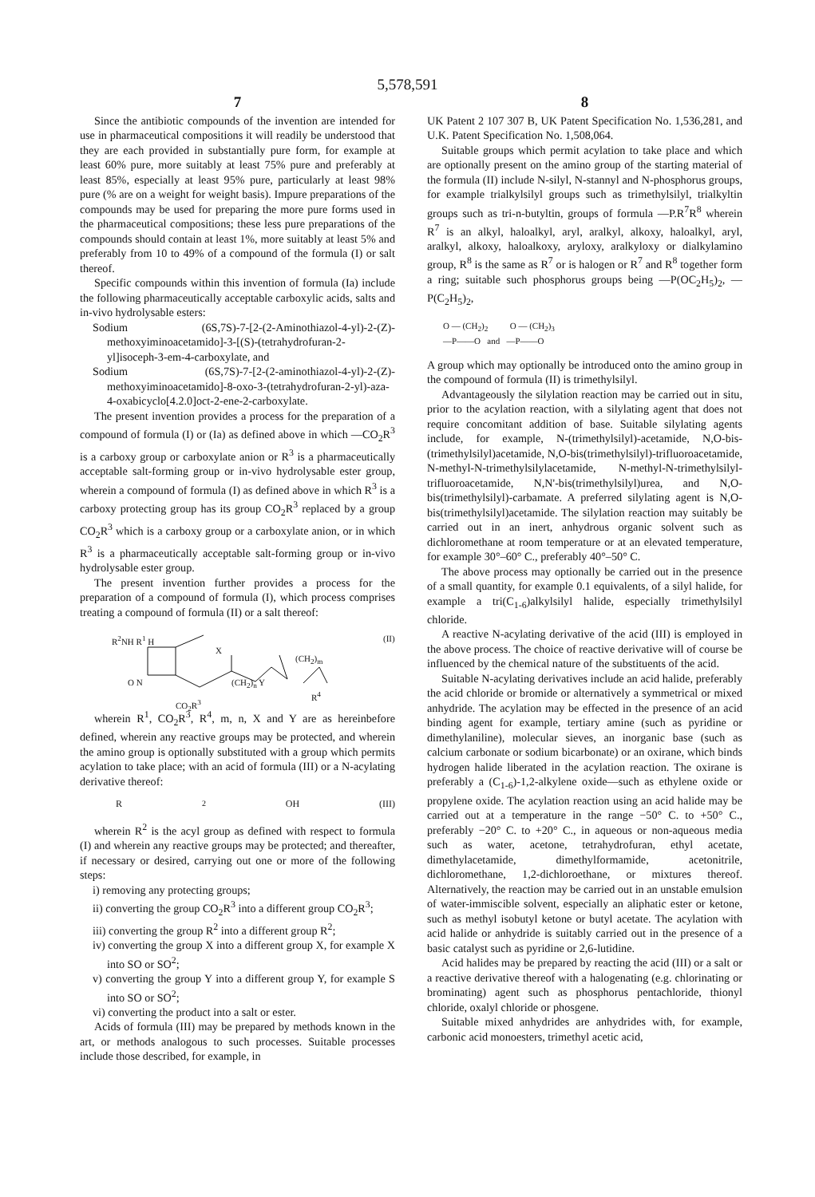5,578,591
7
Since the antibiotic compounds of the invention are intended for use in pharmaceutical compositions it will readily be understood that they are each provided in substantially pure form, for example at least 60% pure, more suitably at least 75% pure and preferably at least 85%, especially at least 95% pure, particularly at least 98% pure (% are on a weight for weight basis). Impure preparations of the compounds may be used for preparing the more pure forms used in the pharmaceutical compositions; these less pure preparations of the compounds should contain at least 1%, more suitably at least 5% and preferably from 10 to 49% of a compound of the formula (I) or salt thereof.
Specific compounds within this invention of formula (Ia) include the following pharmaceutically acceptable carboxylic acids, salts and in-vivo hydrolysable esters:
Sodium (6S,7S)-7-[2-(2-Aminothiazol-4-yl)-2-(Z)-methoxyiminoacetamido]-3-[(S)-(tetrahydrofuran-2-yl]isoceph-3-em-4-carboxylate, and
Sodium (6S,7S)-7-[2-(2-aminothiazol-4-yl)-2-(Z)-methoxyiminoacetamido]-8-oxo-3-(tetrahydrofuran-2-yl)-aza-4-oxabicyclo[4.2.0]oct-2-ene-2-carboxylate.
The present invention provides a process for the preparation of a compound of formula (I) or (Ia) as defined above in which —CO<sub>2</sub>R<sup>3</sup> is a carboxy group or carboxylate anion or R<sup>3</sup> is a pharmaceutically acceptable salt-forming group or in-vivo hydrolysable ester group, wherein a compound of formula (I) as defined above in which R<sup>3</sup> is a carboxy protecting group has its group CO<sub>2</sub>R<sup>3</sup> replaced by a group CO<sub>2</sub>R<sup>3</sup> which is a carboxy group or a carboxylate anion, or in which R<sup>3</sup> is a pharmaceutically acceptable salt-forming group or in-vivo hydrolysable ester group.
The present invention further provides a process for the preparation of a compound of formula (I), which process comprises treating a compound of formula (II) or a salt thereof:
R<sup>2</sup>NH R<sup>1</sup> H
X
(CH<sub>2</sub>)<sub>m</sub>
(II)
O N (CH<sub>2</sub>)<sub>n</sub> Y
R<sup>4</sup>
CO<sub>2</sub>R<sup>3</sup>
wherein R<sup>1</sup>, CO<sub>2</sub>R<sup>3</sup>, R<sup>4</sup>, m, n, X and Y are as hereinbefore defined, wherein any reactive groups may be protected, and wherein the amino group is optionally substituted with a group which permits acylation to take place; with an acid of formula (III) or a N-acylating derivative thereof:
R<sup>2</sup>OH (III)
wherein R<sup>2</sup> is the acyl group as defined with respect to formula (I) and wherein any reactive groups may be protected; and thereafter, if necessary or desired, carrying out one or more of the following steps:
i) removing any protecting groups;
ii) converting the group CO<sub>2</sub>R<sup>3</sup> into a different group CO<sub>2</sub>R<sup>3</sup>;
iii) converting the group R<sup>2</sup> into a different group R<sup>2</sup>;
iv) converting the group X into a different group X, for example X into SO or SO<sup>2</sup>;
v) converting the group Y into a different group Y, for example S into SO or SO<sup>2</sup>;
vi) converting the product into a salt or ester.
Acids of formula (III) may be prepared by methods known in the art, or methods analogous to such processes. Suitable processes include those described, for example, in
8
UK Patent 2 107 307 B, UK Patent Specification No. 1,536,281, and U.K. Patent Specification No. 1,508,064.
Suitable groups which permit acylation to take place and which are optionally present on the amino group of the starting material of the formula (II) include N-silyl, N-stannyl and N-phosphorus groups, for example trialkylsilyl groups such as trimethylsilyl, trialkyltin groups such as tri-n-butyltin, groups of formula —P.R<sup>7</sup>R<sup>8</sup> wherein R<sup>7</sup> is an alkyl, haloalkyl, aryl, aralkyl, alkoxy, haloalkyl, aryl, aralkyl, alkoxy, haloalkoxy, aryloxy, aralkyloxy or dialkylamino group, R<sup>8</sup> is the same as R<sup>7</sup> or is halogen or R<sup>7</sup> and R<sup>8</sup> together form a ring; suitable such phosphorus groups being —P(OC<sub>2</sub>H<sub>5</sub>)<sub>2</sub>, —P(C<sub>2</sub>H<sub>5</sub>)<sub>2</sub>,
O — (CH<sub>2</sub>)<sub>2</sub> O — (CH<sub>2</sub>)<sub>3</sub>
—P——O and —P——O
A group which may optionally be introduced onto the amino group in the compound of formula (II) is trimethylsilyl.
Advantageously the silylation reaction may be carried out in situ, prior to the acylation reaction, with a silylating agent that does not require concomitant addition of base. Suitable silylating agents include, for example, N-(trimethylsilyl)-acetamide, N,O-bis-(trimethylsilyl)acetamide, N,O-bis(trimethylsilyl)-trifluoroacetamide, N-methyl-N-trimethylsilylacetamide, N-methyl-N-trimethylsilyl-trifluoroacetamide, N,N'-bis(trimethylsilyl)urea, and N,O-bis(trimethylsilyl)-carbamate. A preferred silylating agent is N,O-bis(trimethylsilyl)acetamide. The silylation reaction may suitably be carried out in an inert, anhydrous organic solvent such as dichloromethane at room temperature or at an elevated temperature, for example 30°–60° C., preferably 40°–50° C.
The above process may optionally be carried out in the presence of a small quantity, for example 0.1 equivalents, of a silyl halide, for example a tri(C<sub>1-6</sub>)alkylsilyl halide, especially trimethylsilyl chloride.
A reactive N-acylating derivative of the acid (III) is employed in the above process. The choice of reactive derivative will of course be influenced by the chemical nature of the substituents of the acid.
Suitable N-acylating derivatives include an acid halide, preferably the acid chloride or bromide or alternatively a symmetrical or mixed anhydride. The acylation may be effected in the presence of an acid binding agent for example, tertiary amine (such as pyridine or dimethylaniline), molecular sieves, an inorganic base (such as calcium carbonate or sodium bicarbonate) or an oxirane, which binds hydrogen halide liberated in the acylation reaction. The oxirane is preferably a (C<sub>1-6</sub>)-1,2-alkylene oxide—such as ethylene oxide or propylene oxide. The acylation reaction using an acid halide may be carried out at a temperature in the range −50° C. to +50° C., preferably −20° C. to +20° C., in aqueous or non-aqueous media such as water, acetone, tetrahydrofuran, ethyl acetate, dimethylacetamide, dimethylformamide, acetonitrile, dichloromethane, 1,2-dichloroethane, or mixtures thereof. Alternatively, the reaction may be carried out in an unstable emulsion of water-immiscible solvent, especially an aliphatic ester or ketone, such as methyl isobutyl ketone or butyl acetate. The acylation with acid halide or anhydride is suitably carried out in the presence of a basic catalyst such as pyridine or 2,6-lutidine.
Acid halides may be prepared by reacting the acid (III) or a salt or a reactive derivative thereof with a halogenating (e.g. chlorinating or brominating) agent such as phosphorus pentachloride, thionyl chloride, oxalyl chloride or phosgene.
Suitable mixed anhydrides are anhydrides with, for example, carbonic acid monoesters, trimethyl acetic acid,